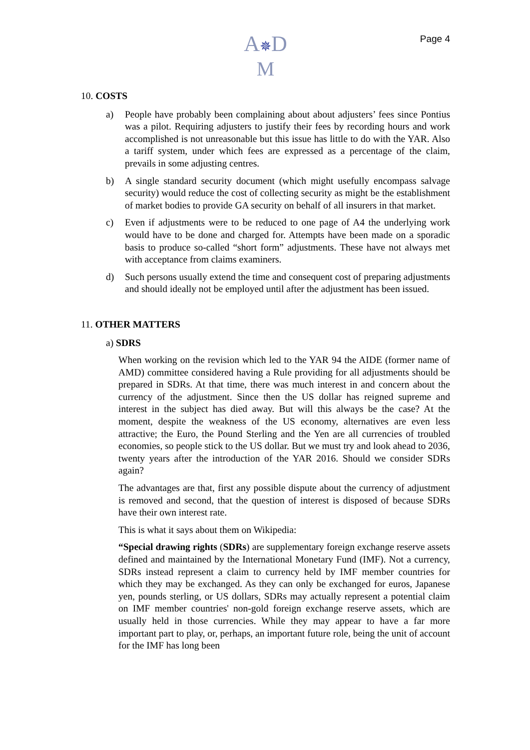Page 4
A✵D
M
10. COSTS
a) People have probably been complaining about about adjusters’ fees since Pontius was a pilot. Requiring adjusters to justify their fees by recording hours and work accomplished is not unreasonable but this issue has little to do with the YAR. Also a tariff system, under which fees are expressed as a percentage of the claim, prevails in some adjusting centres.
b) A single standard security document (which might usefully encompass salvage security) would reduce the cost of collecting security as might be the establishment of market bodies to provide GA security on behalf of all insurers in that market.
c) Even if adjustments were to be reduced to one page of A4 the underlying work would have to be done and charged for. Attempts have been made on a sporadic basis to produce so-called “short form” adjustments. These have not always met with acceptance from claims examiners.
d) Such persons usually extend the time and consequent cost of preparing adjustments and should ideally not be employed until after the adjustment has been issued.
11. OTHER MATTERS
a) SDRS
When working on the revision which led to the YAR 94 the AIDE (former name of AMD) committee considered having a Rule providing for all adjustments should be prepared in SDRs. At that time, there was much interest in and concern about the currency of the adjustment. Since then the US dollar has reigned supreme and interest in the subject has died away. But will this always be the case? At the moment, despite the weakness of the US economy, alternatives are even less attractive; the Euro, the Pound Sterling and the Yen are all currencies of troubled economies, so people stick to the US dollar. But we must try and look ahead to 2036, twenty years after the introduction of the YAR 2016. Should we consider SDRs again?
The advantages are that, first any possible dispute about the currency of adjustment is removed and second, that the question of interest is disposed of because SDRs have their own interest rate.
This is what it says about them on Wikipedia:
“Special drawing rights (SDRs) are supplementary foreign exchange reserve assets defined and maintained by the International Monetary Fund (IMF). Not a currency, SDRs instead represent a claim to currency held by IMF member countries for which they may be exchanged. As they can only be exchanged for euros, Japanese yen, pounds sterling, or US dollars, SDRs may actually represent a potential claim on IMF member countries' non-gold foreign exchange reserve assets, which are usually held in those currencies. While they may appear to have a far more important part to play, or, perhaps, an important future role, being the unit of account for the IMF has long been